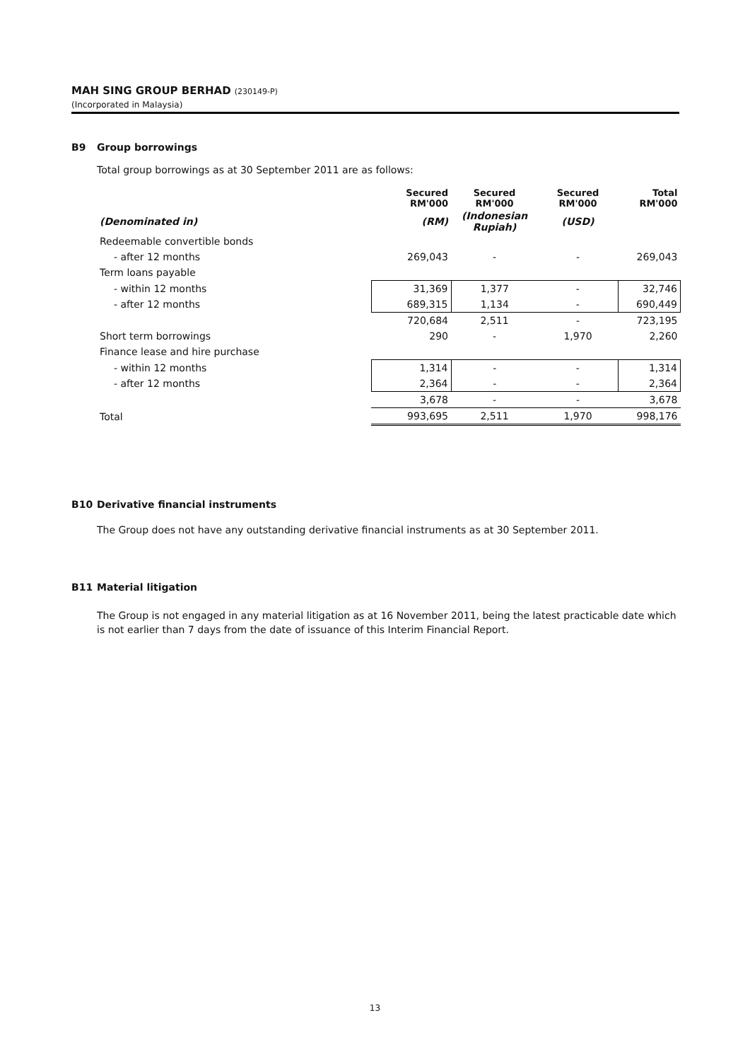MAH SING GROUP BERHAD (230149-P)
(Incorporated in Malaysia)
B9 Group borrowings
Total group borrowings as at 30 September 2011 are as follows:
| | Secured RM'000 | Secured RM'000 | Secured RM'000 | Total RM'000 |
| --- | --- | --- | --- | --- |
| (Denominated in) | (RM) | (Indonesian Rupiah) | (USD) | |
| Redeemable convertible bonds | | | | |
| - after 12 months | 269,043 | - | - | 269,043 |
| Term loans payable | | | | |
| - within 12 months | 31,369 | 1,377 | - | 32,746 |
| - after 12 months | 689,315 | 1,134 | - | 690,449 |
| | 720,684 | 2,511 | - | 723,195 |
| Short term borrowings | 290 | - | 1,970 | 2,260 |
| Finance lease and hire purchase | | | | |
| - within 12 months | 1,314 | - | - | 1,314 |
| - after 12 months | 2,364 | - | - | 2,364 |
| | 3,678 | - | - | 3,678 |
| Total | 993,695 | 2,511 | 1,970 | 998,176 |
B10 Derivative financial instruments
The Group does not have any outstanding derivative financial instruments as at 30 September 2011.
B11 Material litigation
The Group is not engaged in any material litigation as at 16 November 2011, being the latest practicable date which is not earlier than 7 days from the date of issuance of this Interim Financial Report.
13